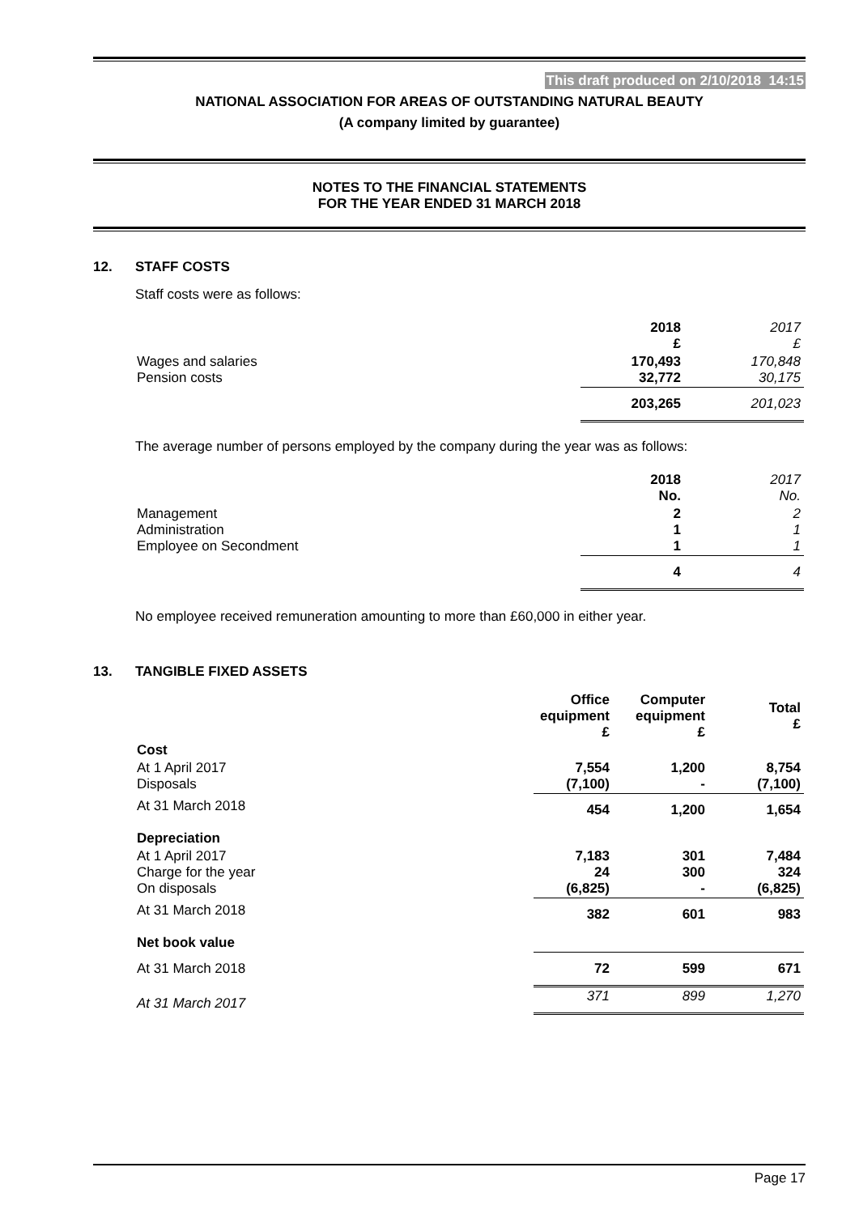This draft produced on 2/10/2018 14:15
NATIONAL ASSOCIATION FOR AREAS OF OUTSTANDING NATURAL BEAUTY
(A company limited by guarantee)
NOTES TO THE FINANCIAL STATEMENTS
FOR THE YEAR ENDED 31 MARCH 2018
12. STAFF COSTS
Staff costs were as follows:
| | 2018 £ | 2017 £ |
| Wages and salaries Pension costs | 170,493 32,772 | 170,848 30,175 |
| | 203,265 | 201,023 |
The average number of persons employed by the company during the year was as follows:
| | 2018 No. | 2017 No. |
| Management Administration Employee on Secondment | 2 1 1 | 2 1 1 |
| | 4 | 4 |
No employee received remuneration amounting to more than £60,000 in either year.
13. TANGIBLE FIXED ASSETS
| | Office equipment £ | Computer equipment £ | Total £ |
| --- | --- | --- | --- |
| Cost | | | |
| At 1 April 2017 Disposals | 7,554 (7,100) | 1,200 - | 8,754 (7,100) |
| At 31 March 2018 | 454 | 1,200 | 1,654 |
| Depreciation | | | |
| At 1 April 2017 Charge for the year On disposals | 7,183 24 (6,825) | 301 300 - | 7,484 324 (6,825) |
| At 31 March 2018 | 382 | 601 | 983 |
| Net book value | | | |
| At 31 March 2018 | 72 | 599 | 671 |
| At 31 March 2017 | 371 | 899 | 1,270 |
Page 17